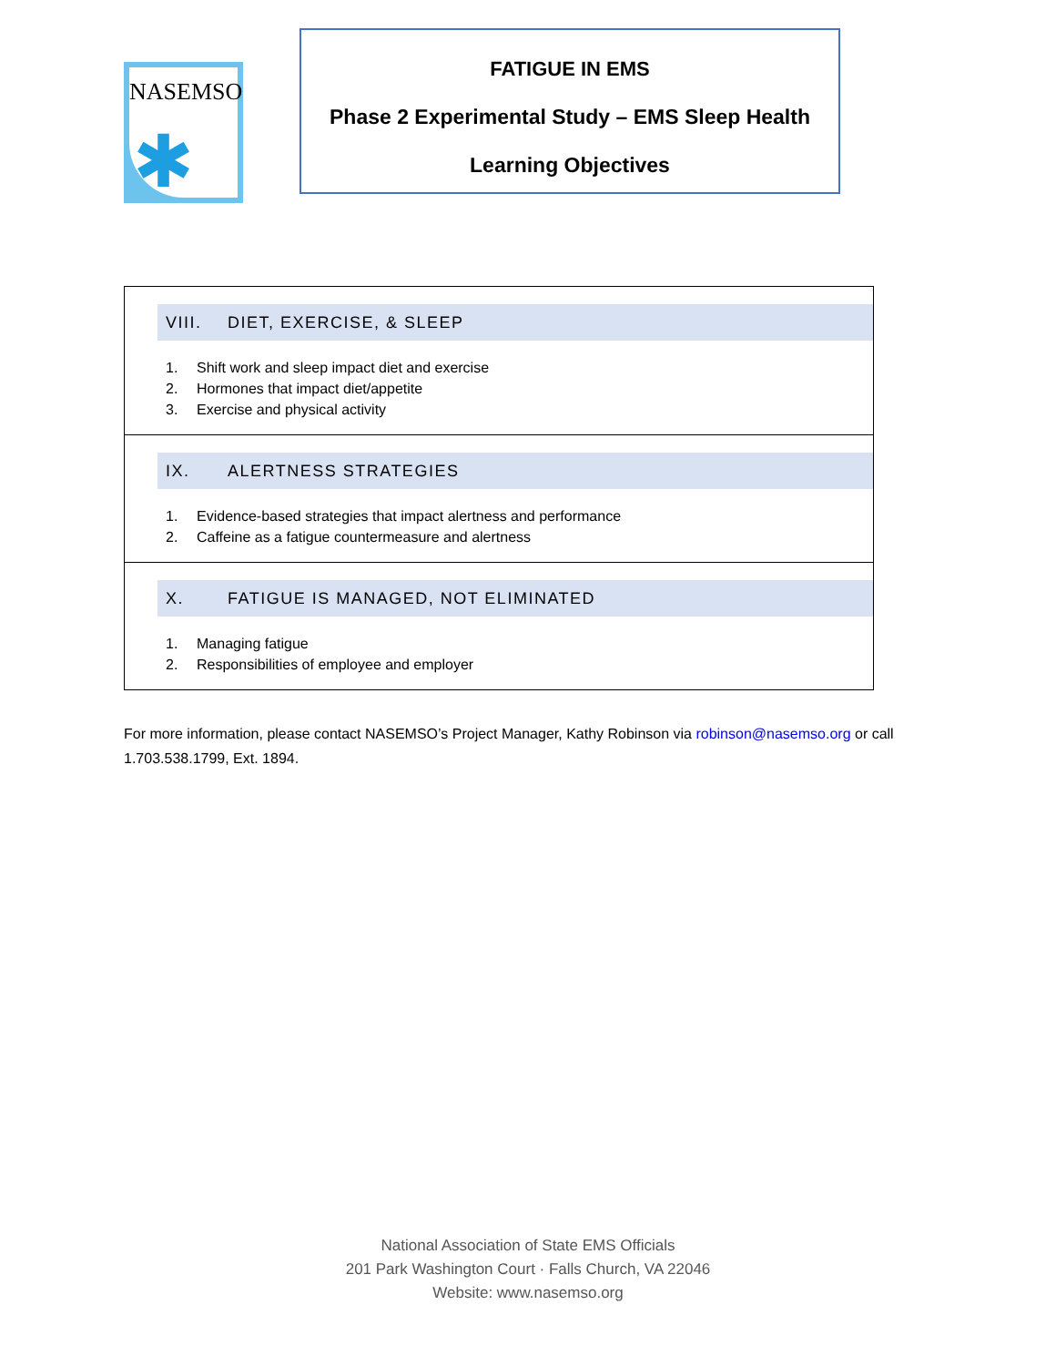NASEMSO
✱
FATIGUE IN EMS
Phase 2 Experimental Study – EMS Sleep Health
Learning Objectives
VIII. DIET, EXERCISE, & SLEEP
1. Shift work and sleep impact diet and exercise
2. Hormones that impact diet/appetite
3. Exercise and physical activity
IX. ALERTNESS STRATEGIES
1. Evidence-based strategies that impact alertness and performance
2. Caffeine as a fatigue countermeasure and alertness
X. FATIGUE IS MANAGED, NOT ELIMINATED
1. Managing fatigue
2. Responsibilities of employee and employer
For more information, please contact NASEMSO’s Project Manager, Kathy Robinson via robinson@nasemso.org or call 1.703.538.1799, Ext. 1894.
National Association of State EMS Officials
201 Park Washington Court · Falls Church, VA 22046
Website: www.nasemso.org